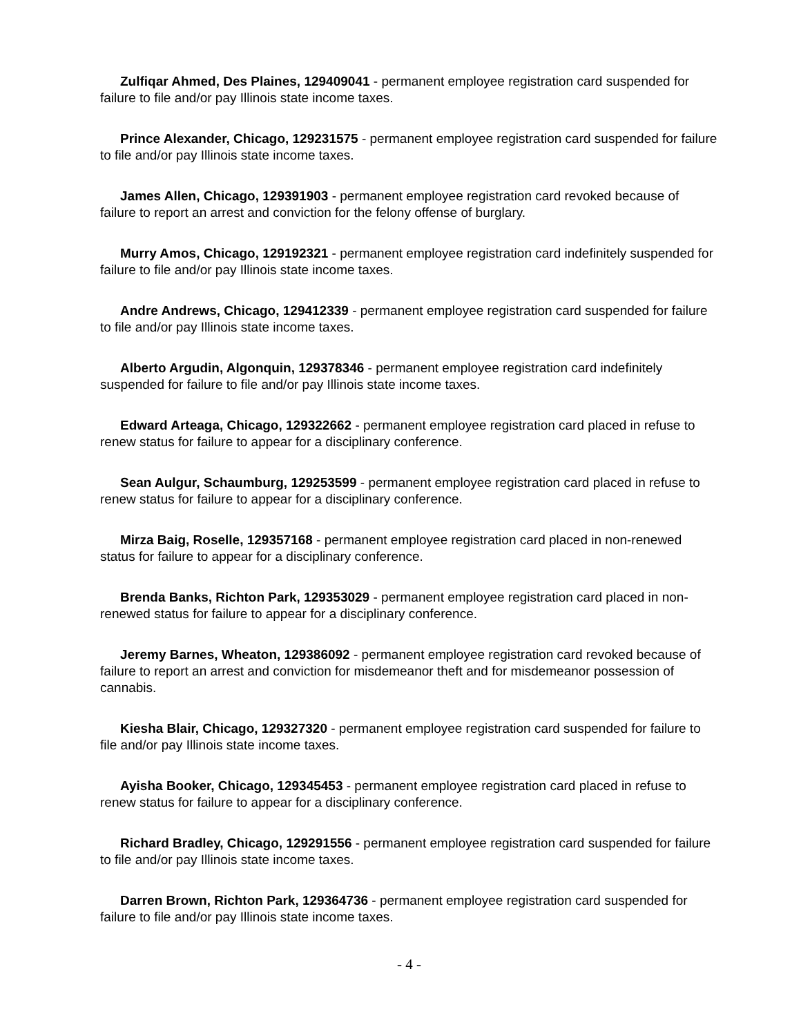Zulfiqar Ahmed, Des Plaines, 129409041 - permanent employee registration card suspended for failure to file and/or pay Illinois state income taxes.
Prince Alexander, Chicago, 129231575 - permanent employee registration card suspended for failure to file and/or pay Illinois state income taxes.
James Allen, Chicago, 129391903 - permanent employee registration card revoked because of failure to report an arrest and conviction for the felony offense of burglary.
Murry Amos, Chicago, 129192321 - permanent employee registration card indefinitely suspended for failure to file and/or pay Illinois state income taxes.
Andre Andrews, Chicago, 129412339 - permanent employee registration card suspended for failure to file and/or pay Illinois state income taxes.
Alberto Argudin, Algonquin, 129378346 - permanent employee registration card indefinitely suspended for failure to file and/or pay Illinois state income taxes.
Edward Arteaga, Chicago, 129322662 - permanent employee registration card placed in refuse to renew status for failure to appear for a disciplinary conference.
Sean Aulgur, Schaumburg, 129253599 - permanent employee registration card placed in refuse to renew status for failure to appear for a disciplinary conference.
Mirza Baig, Roselle, 129357168 - permanent employee registration card placed in non-renewed status for failure to appear for a disciplinary conference.
Brenda Banks, Richton Park, 129353029 - permanent employee registration card placed in non-renewed status for failure to appear for a disciplinary conference.
Jeremy Barnes, Wheaton, 129386092 - permanent employee registration card revoked because of failure to report an arrest and conviction for misdemeanor theft and for misdemeanor possession of cannabis.
Kiesha Blair, Chicago, 129327320 - permanent employee registration card suspended for failure to file and/or pay Illinois state income taxes.
Ayisha Booker, Chicago, 129345453 - permanent employee registration card placed in refuse to renew status for failure to appear for a disciplinary conference.
Richard Bradley, Chicago, 129291556 - permanent employee registration card suspended for failure to file and/or pay Illinois state income taxes.
Darren Brown, Richton Park, 129364736 - permanent employee registration card suspended for failure to file and/or pay Illinois state income taxes.
- 4 -